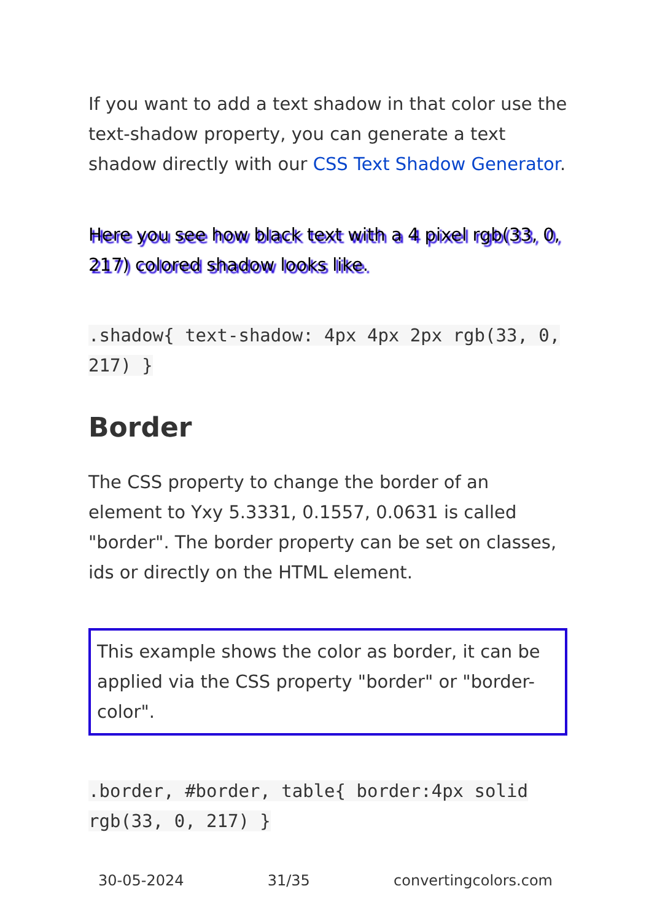If you want to add a text shadow in that color use the text-shadow property, you can generate a text shadow directly with our CSS Text Shadow Generator.
Here you see how black text with a 4 pixel rgb(33, 0, 217) colored shadow looks like.
.shadow{ text-shadow: 4px 4px 2px rgb(33, 0, 217) }
Border
The CSS property to change the border of an element to Yxy 5.3331, 0.1557, 0.0631 is called "border". The border property can be set on classes, ids or directly on the HTML element.
This example shows the color as border, it can be applied via the CSS property "border" or "border-color".
.border, #border, table{ border:4px solid rgb(33, 0, 217) }
30-05-2024 31/35 convertingcolors.com